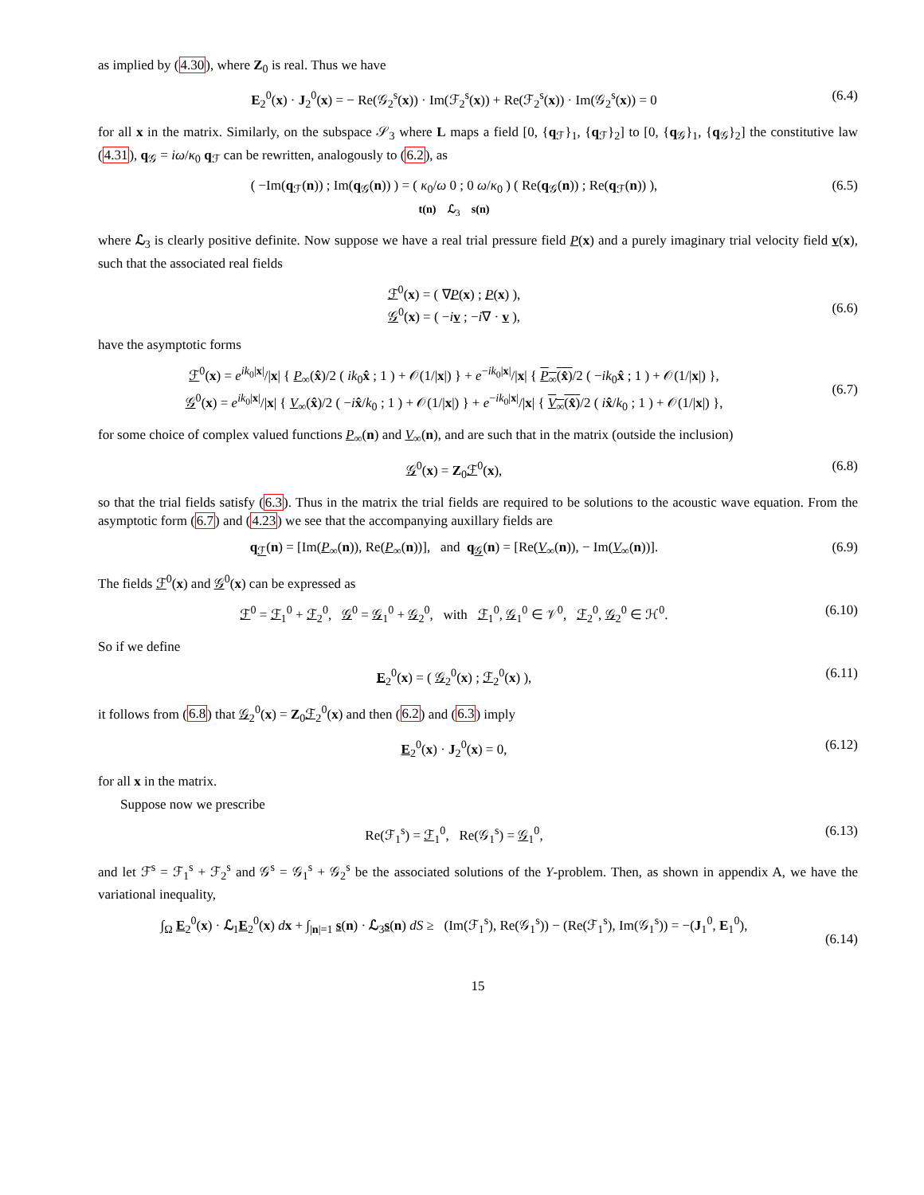as implied by (4.30), where Z<sub>0</sub> is real. Thus we have
E<sub>2</sub><sup>0</sup>(x) · J<sub>2</sub><sup>0</sup>(x) = − Re(𝒢<sub>2</sub><sup>s</sup>(x)) · Im(ℱ<sub>2</sub><sup>s</sup>(x)) + Re(ℱ<sub>2</sub><sup>s</sup>(x)) · Im(𝒢<sub>2</sub><sup>s</sup>(x)) = 0 (6.4)
for all x in the matrix. Similarly, on the subspace 𝒮<sub>3</sub> where L maps a field [0, {q<sub>ℱ</sub>}<sub>1</sub>, {q<sub>ℱ</sub>}<sub>2</sub>] to [0, {q<sub>𝒢</sub>}<sub>1</sub>, {q<sub>𝒢</sub>}<sub>2</sub>] the constitutive law (4.31), q<sub>𝒢</sub> = iω/κ<sub>0</sub> q<sub>ℱ</sub> can be rewritten, analogously to (6.2), as
( −Im(q<sub>ℱ</sub>(n)) ; Im(q<sub>𝒢</sub>(n)) ) = ( κ<sub>0</sub>/ω 0 ; 0 ω/κ<sub>0</sub> ) ( Re(q<sub>𝒢</sub>(n)) ; Re(q<sub>ℱ</sub>(n)) ),
t(n) ℒ<sub>3</sub> s(n) (6.5)
where ℒ<sub>3</sub> is clearly positive definite. Now suppose we have a real trial pressure field P(x) and a purely imaginary trial velocity field v(x), such that the associated real fields
ℱ<sup>0</sup>(x) = ( ∇P(x) ; P(x) ),
𝒢<sup>0</sup>(x) = ( −iv ; −i∇ · v ),
(6.6)
have the asymptotic forms
ℱ<sup>0</sup>(x) = e<sup>ik<sub>0</sub>|x|</sup>/|x| { P<sub>∞</sub>(x̂)/2 ( ik<sub>0</sub>x̂ ; 1 ) + 𝒪(1/|x|) } + e<sup>−ik<sub>0</sub>|x|</sup>/|x| { P<sub>∞</sub>(x̂)/2 ( −ik<sub>0</sub>x̂ ; 1 ) + 𝒪(1/|x|) },
𝒢<sup>0</sup>(x) = e<sup>ik<sub>0</sub>|x|</sup>/|x| { V<sub>∞</sub>(x̂)/2 ( −ix̂/k<sub>0</sub> ; 1 ) + 𝒪(1/|x|) } + e<sup>−ik<sub>0</sub>|x|</sup>/|x| { V<sub>∞</sub>(x̂)/2 ( ix̂/k<sub>0</sub> ; 1 ) + 𝒪(1/|x|) },
(6.7)
for some choice of complex valued functions P<sub>∞</sub>(n) and V<sub>∞</sub>(n), and are such that in the matrix (outside the inclusion)
𝒢<sup>0</sup>(x) = Z<sub>0</sub>ℱ<sup>0</sup>(x), (6.8)
so that the trial fields satisfy (6.3). Thus in the matrix the trial fields are required to be solutions to the acoustic wave equation. From the asymptotic form (6.7) and (4.23) we see that the accompanying auxillary fields are
q<sub>ℱ</sub>(n) = [Im(P<sub>∞</sub>(n)), Re(P<sub>∞</sub>(n))], and q<sub>𝒢</sub>(n) = [Re(V<sub>∞</sub>(n)), − Im(V<sub>∞</sub>(n))]. (6.9)
The fields ℱ<sup>0</sup>(x) and 𝒢<sup>0</sup>(x) can be expressed as
ℱ<sup>0</sup> = ℱ<sub>1</sub><sup>0</sup> + ℱ<sub>2</sub><sup>0</sup>, 𝒢<sup>0</sup> = 𝒢<sub>1</sub><sup>0</sup> + 𝒢<sub>2</sub><sup>0</sup>, with ℱ<sub>1</sub><sup>0</sup>, 𝒢<sub>1</sub><sup>0</sup> ∈ 𝒱<sup>0</sup>, ℱ<sub>2</sub><sup>0</sup>, 𝒢<sub>2</sub><sup>0</sup> ∈ ℋ<sup>0</sup>. (6.10)
So if we define
E<sub>2</sub><sup>0</sup>(x) = ( 𝒢<sub>2</sub><sup>0</sup>(x) ; ℱ<sub>2</sub><sup>0</sup>(x) ), (6.11)
it follows from (6.8) that 𝒢<sub>2</sub><sup>0</sup>(x) = Z<sub>0</sub>ℱ<sub>2</sub><sup>0</sup>(x) and then (6.2) and (6.3) imply
E<sub>2</sub><sup>0</sup>(x) · J<sub>2</sub><sup>0</sup>(x) = 0, (6.12)
for all x in the matrix.
Suppose now we prescribe
Re(ℱ<sub>1</sub><sup>s</sup>) = ℱ<sub>1</sub><sup>0</sup>, Re(𝒢<sub>1</sub><sup>s</sup>) = 𝒢<sub>1</sub><sup>0</sup>, (6.13)
and let ℱ<sup>s</sup> = ℱ<sub>1</sub><sup>s</sup> + ℱ<sub>2</sub><sup>s</sup> and 𝒢<sup>s</sup> = 𝒢<sub>1</sub><sup>s</sup> + 𝒢<sub>2</sub><sup>s</sup> be the associated solutions of the Y-problem. Then, as shown in appendix A, we have the variational inequality,
∫<sub>Ω</sub> E<sub>2</sub><sup>0</sup>(x) · ℒ<sub>1</sub>E<sub>2</sub><sup>0</sup>(x) dx + ∫<sub>|n|=1</sub> s(n) · ℒ<sub>3</sub>s(n) dS ≥ (Im(ℱ<sub>1</sub><sup>s</sup>), Re(𝒢<sub>1</sub><sup>s</sup>)) − (Re(ℱ<sub>1</sub><sup>s</sup>), Im(𝒢<sub>1</sub><sup>s</sup>)) = −(J<sub>1</sub><sup>0</sup>, E<sub>1</sub><sup>0</sup>),
(6.14)
15